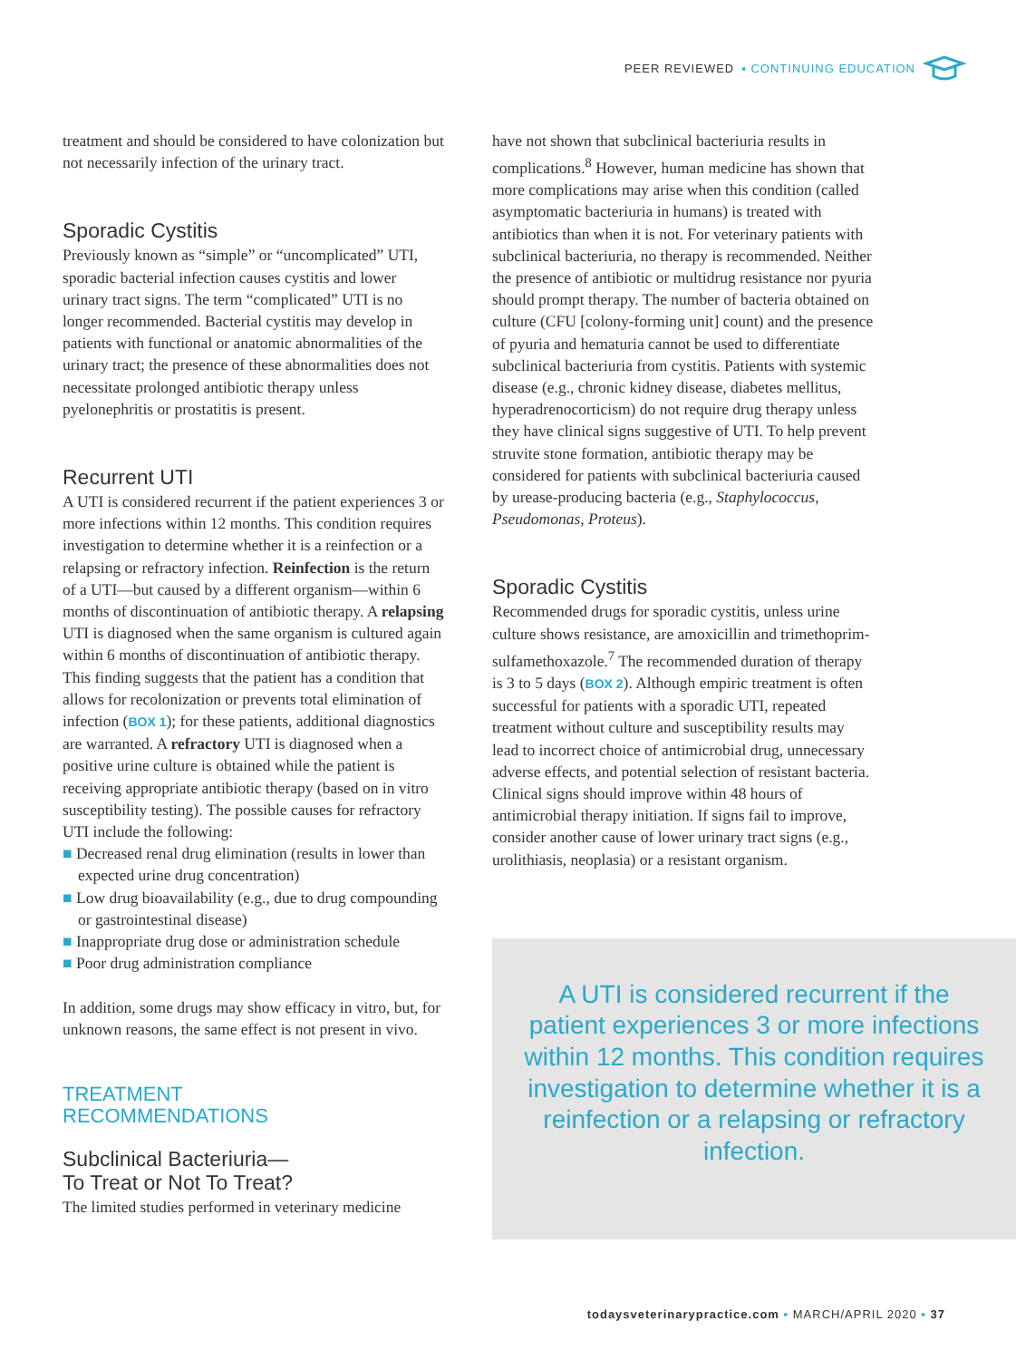PEER REVIEWED ▪ CONTINUING EDUCATION
treatment and should be considered to have colonization but not necessarily infection of the urinary tract.
Sporadic Cystitis
Previously known as “simple” or “uncomplicated” UTI, sporadic bacterial infection causes cystitis and lower urinary tract signs. The term “complicated” UTI is no longer recommended. Bacterial cystitis may develop in patients with functional or anatomic abnormalities of the urinary tract; the presence of these abnormalities does not necessitate prolonged antibiotic therapy unless pyelonephritis or prostatitis is present.
Recurrent UTI
A UTI is considered recurrent if the patient experiences 3 or more infections within 12 months. This condition requires investigation to determine whether it is a reinfection or a relapsing or refractory infection. Reinfection is the return of a UTI—but caused by a different organism—within 6 months of discontinuation of antibiotic therapy. A relapsing UTI is diagnosed when the same organism is cultured again within 6 months of discontinuation of antibiotic therapy. This finding suggests that the patient has a condition that allows for recolonization or prevents total elimination of infection (BOX 1); for these patients, additional diagnostics are warranted. A refractory UTI is diagnosed when a positive urine culture is obtained while the patient is receiving appropriate antibiotic therapy (based on in vitro susceptibility testing). The possible causes for refractory UTI include the following:
■ Decreased renal drug elimination (results in lower than expected urine drug concentration)
■ Low drug bioavailability (e.g., due to drug compounding or gastrointestinal disease)
■ Inappropriate drug dose or administration schedule
■ Poor drug administration compliance
In addition, some drugs may show efficacy in vitro, but, for unknown reasons, the same effect is not present in vivo.
TREATMENT
RECOMMENDATIONS
Subclinical Bacteriuria—
To Treat or Not To Treat?
The limited studies performed in veterinary medicine
have not shown that subclinical bacteriuria results in complications.<sup>8</sup> However, human medicine has shown that more complications may arise when this condition (called asymptomatic bacteriuria in humans) is treated with antibiotics than when it is not. For veterinary patients with subclinical bacteriuria, no therapy is recommended. Neither the presence of antibiotic or multidrug resistance nor pyuria should prompt therapy. The number of bacteria obtained on culture (CFU [colony-forming unit] count) and the presence of pyuria and hematuria cannot be used to differentiate subclinical bacteriuria from cystitis. Patients with systemic disease (e.g., chronic kidney disease, diabetes mellitus, hyperadrenocorticism) do not require drug therapy unless they have clinical signs suggestive of UTI. To help prevent struvite stone formation, antibiotic therapy may be considered for patients with subclinical bacteriuria caused by urease-producing bacteria (e.g., Staphylococcus, Pseudomonas, Proteus).
Sporadic Cystitis
Recommended drugs for sporadic cystitis, unless urine culture shows resistance, are amoxicillin and trimethoprim-sulfamethoxazole.<sup>7</sup> The recommended duration of therapy is 3 to 5 days (BOX 2). Although empiric treatment is often successful for patients with a sporadic UTI, repeated treatment without culture and susceptibility results may lead to incorrect choice of antimicrobial drug, unnecessary adverse effects, and potential selection of resistant bacteria. Clinical signs should improve within 48 hours of antimicrobial therapy initiation. If signs fail to improve, consider another cause of lower urinary tract signs (e.g., urolithiasis, neoplasia) or a resistant organism.
A UTI is considered recurrent if the patient experiences 3 or more infections within 12 months. This condition requires investigation to determine whether it is a reinfection or a relapsing or refractory infection.
todaysveterinarypractice.com ▪ MARCH/APRIL 2020 ▪ 37